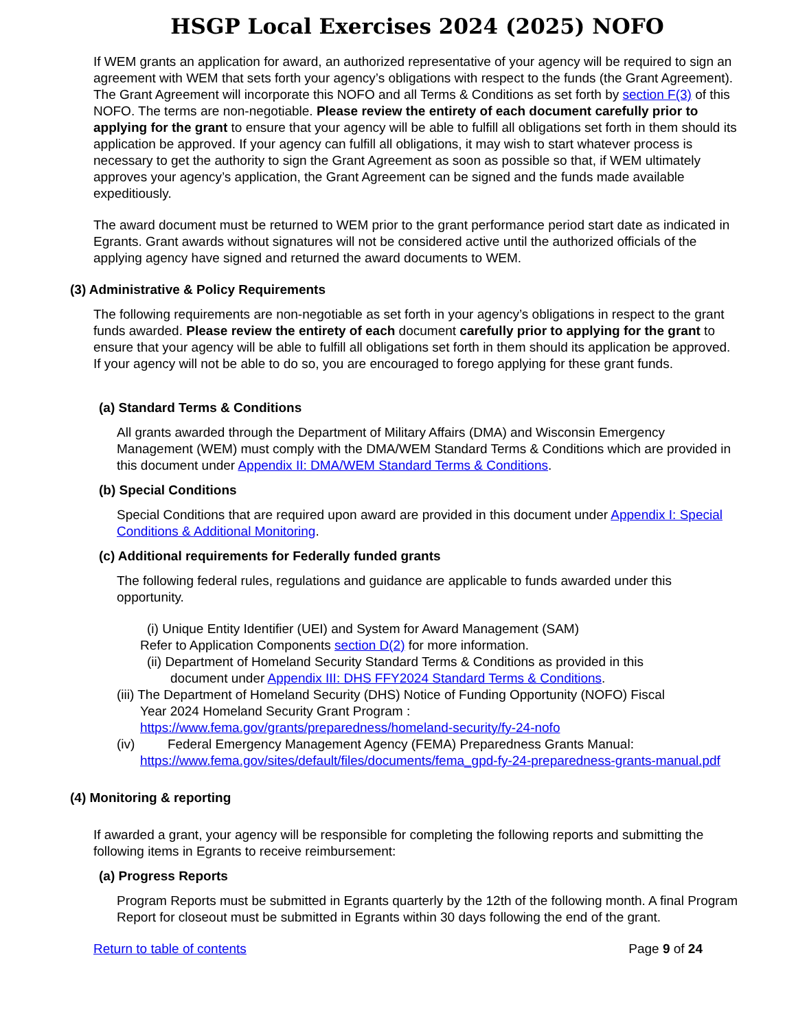HSGP Local Exercises 2024 (2025) NOFO
If WEM grants an application for award, an authorized representative of your agency will be required to sign an agreement with WEM that sets forth your agency’s obligations with respect to the funds (the Grant Agreement). The Grant Agreement will incorporate this NOFO and all Terms & Conditions as set forth by section F(3) of this NOFO. The terms are non-negotiable. Please review the entirety of each document carefully prior to applying for the grant to ensure that your agency will be able to fulfill all obligations set forth in them should its application be approved. If your agency can fulfill all obligations, it may wish to start whatever process is necessary to get the authority to sign the Grant Agreement as soon as possible so that, if WEM ultimately approves your agency’s application, the Grant Agreement can be signed and the funds made available expeditiously.
The award document must be returned to WEM prior to the grant performance period start date as indicated in Egrants. Grant awards without signatures will not be considered active until the authorized officials of the applying agency have signed and returned the award documents to WEM.
(3) Administrative & Policy Requirements
The following requirements are non-negotiable as set forth in your agency’s obligations in respect to the grant funds awarded. Please review the entirety of each document carefully prior to applying for the grant to ensure that your agency will be able to fulfill all obligations set forth in them should its application be approved. If your agency will not be able to do so, you are encouraged to forego applying for these grant funds.
(a) Standard Terms & Conditions
All grants awarded through the Department of Military Affairs (DMA) and Wisconsin Emergency Management (WEM) must comply with the DMA/WEM Standard Terms & Conditions which are provided in this document under Appendix II: DMA/WEM Standard Terms & Conditions.
(b) Special Conditions
Special Conditions that are required upon award are provided in this document under Appendix I: Special Conditions & Additional Monitoring.
(c) Additional requirements for Federally funded grants
The following federal rules, regulations and guidance are applicable to funds awarded under this opportunity.
(i) Unique Entity Identifier (UEI) and System for Award Management (SAM)
Refer to Application Components section D(2) for more information.
(ii) Department of Homeland Security Standard Terms & Conditions as provided in this
document under Appendix III: DHS FFY2024 Standard Terms & Conditions.
(iii) The Department of Homeland Security (DHS) Notice of Funding Opportunity (NOFO) Fiscal
Year 2024 Homeland Security Grant Program :
https://www.fema.gov/grants/preparedness/homeland-security/fy-24-nofo
(iv) Federal Emergency Management Agency (FEMA) Preparedness Grants Manual:
https://www.fema.gov/sites/default/files/documents/fema_gpd-fy-24-preparedness-grants-manual.pdf
(4) Monitoring & reporting
If awarded a grant, your agency will be responsible for completing the following reports and submitting the following items in Egrants to receive reimbursement:
(a) Progress Reports
Program Reports must be submitted in Egrants quarterly by the 12th of the following month. A final Program Report for closeout must be submitted in Egrants within 30 days following the end of the grant.
Return to table of contents Page 9 of 24